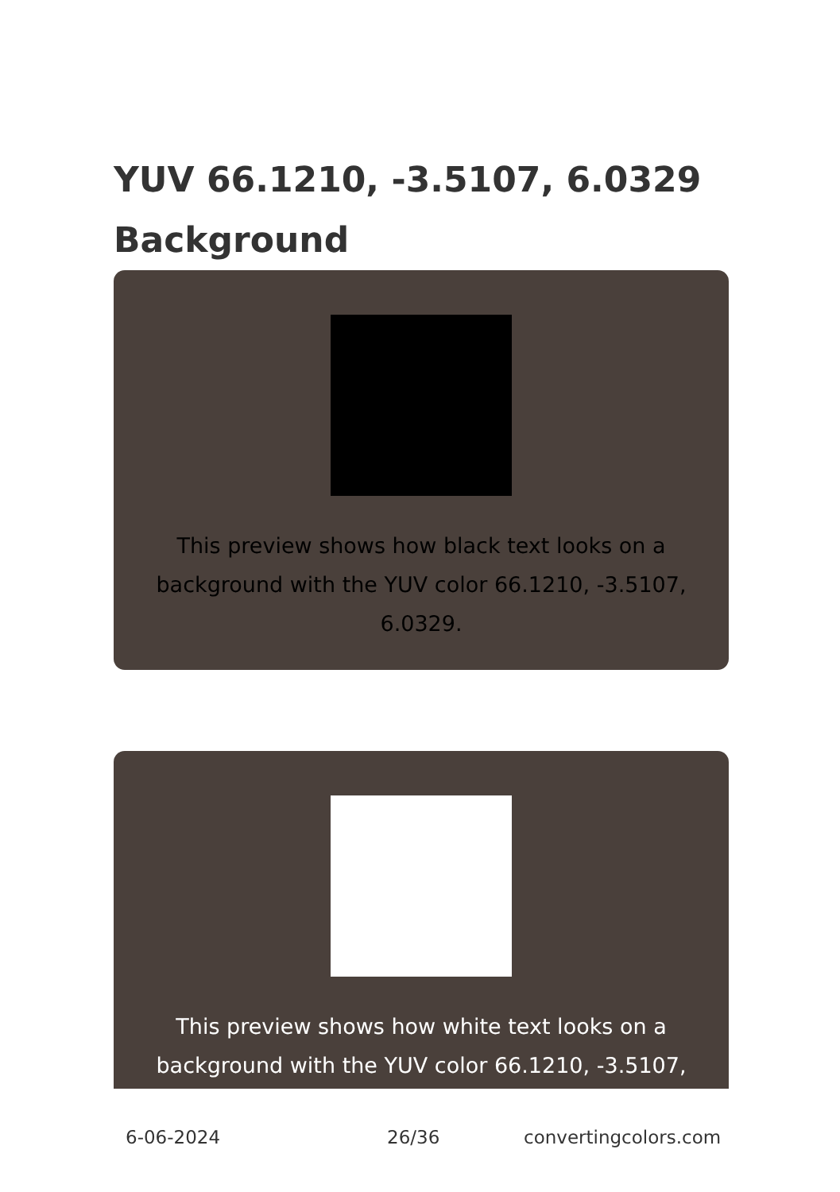YUV 66.1210, -3.5107, 6.0329 Background
This preview shows how black text looks on a background with the YUV color 66.1210, -3.5107, 6.0329.
This preview shows how white text looks on a background with the YUV color 66.1210, -3.5107,
6-06-2024 26/36 convertingcolors.com